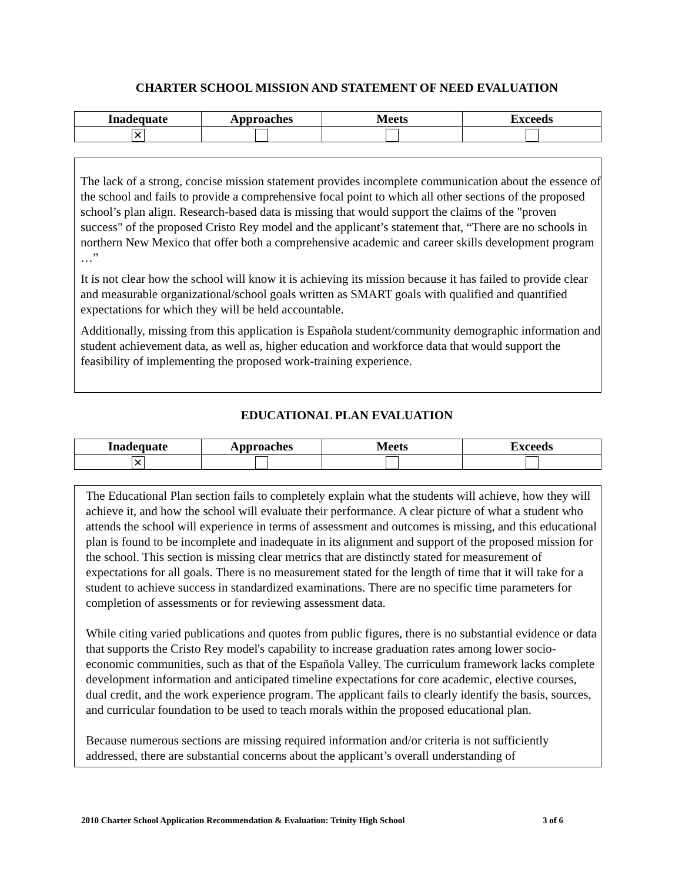CHARTER SCHOOL MISSION AND STATEMENT OF NEED EVALUATION
| Inadequate | Approaches | Meets | Exceeds |
| --- | --- | --- | --- |
| ✕ | | | |
The lack of a strong, concise mission statement provides incomplete communication about the essence of the school and fails to provide a comprehensive focal point to which all other sections of the proposed school’s plan align. Research-based data is missing that would support the claims of the "proven success" of the proposed Cristo Rey model and the applicant’s statement that, “There are no schools in northern New Mexico that offer both a comprehensive academic and career skills development program …”
It is not clear how the school will know it is achieving its mission because it has failed to provide clear and measurable organizational/school goals written as SMART goals with qualified and quantified expectations for which they will be held accountable.
Additionally, missing from this application is Española student/community demographic information and student achievement data, as well as, higher education and workforce data that would support the feasibility of implementing the proposed work-training experience.
EDUCATIONAL PLAN EVALUATION
| Inadequate | Approaches | Meets | Exceeds |
| --- | --- | --- | --- |
| ✕ | | | |
The Educational Plan section fails to completely explain what the students will achieve, how they will achieve it, and how the school will evaluate their performance. A clear picture of what a student who attends the school will experience in terms of assessment and outcomes is missing, and this educational plan is found to be incomplete and inadequate in its alignment and support of the proposed mission for the school. This section is missing clear metrics that are distinctly stated for measurement of expectations for all goals. There is no measurement stated for the length of time that it will take for a student to achieve success in standardized examinations. There are no specific time parameters for completion of assessments or for reviewing assessment data.
While citing varied publications and quotes from public figures, there is no substantial evidence or data that supports the Cristo Rey model's capability to increase graduation rates among lower socio-economic communities, such as that of the Española Valley. The curriculum framework lacks complete development information and anticipated timeline expectations for core academic, elective courses, dual credit, and the work experience program. The applicant fails to clearly identify the basis, sources, and curricular foundation to be used to teach morals within the proposed educational plan.
Because numerous sections are missing required information and/or criteria is not sufficiently addressed, there are substantial concerns about the applicant’s overall understanding of
2010 Charter School Application Recommendation & Evaluation: Trinity High School 3 of 6